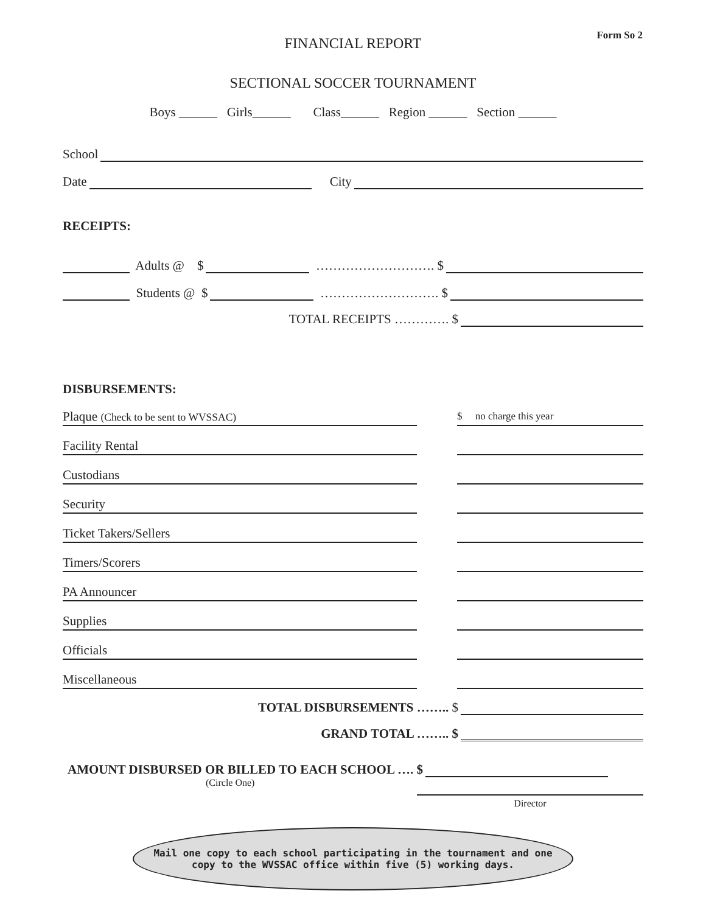Form So 2
FINANCIAL REPORT
SECTIONAL SOCCER TOURNAMENT
Boys ______ Girls______ Class______ Region ______ Section ______
School
Date City
RECEIPTS:
Adults @ $ ………………………. $
Students @ $ ………………………. $
TOTAL RECEIPTS …………. $
DISBURSEMENTS:
Plaque (Check to be sent to WVSSAC) $ no charge this year
Facility Rental
Custodians
Security
Ticket Takers/Sellers
Timers/Scorers
PA Announcer
Supplies
Officials
Miscellaneous
TOTAL DISBURSEMENTS …….. $
GRAND TOTAL …….. $
AMOUNT DISBURSED OR BILLED TO EACH SCHOOL …. $
(Circle One)
Director
Mail one copy to each school participating in the tournament and one
copy to the WVSSAC office within five (5) working days.